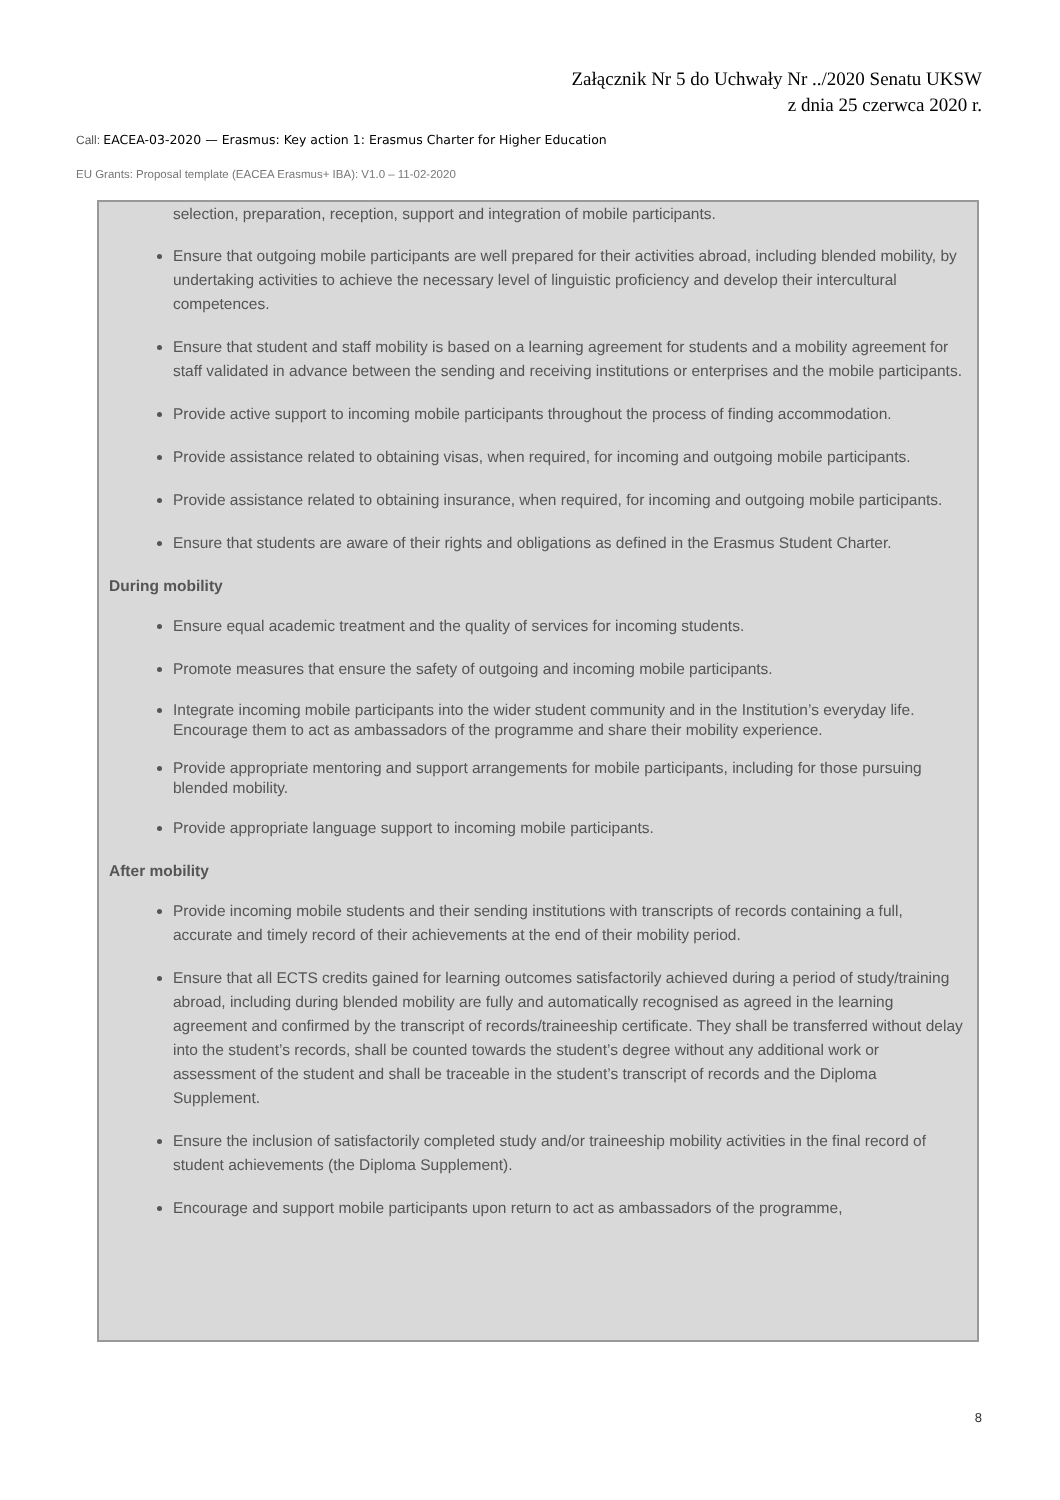Załącznik Nr 5 do Uchwały Nr ../2020 Senatu UKSW
z dnia 25 czerwca 2020 r.
Call: EACEA-03-2020 — Erasmus: Key action 1: Erasmus Charter for Higher Education
EU Grants: Proposal template (EACEA Erasmus+ IBA): V1.0 – 11-02-2020
selection, preparation, reception, support and integration of mobile participants.
Ensure that outgoing mobile participants are well prepared for their activities abroad, including blended mobility, by undertaking activities to achieve the necessary level of linguistic proficiency and develop their intercultural competences.
Ensure that student and staff mobility is based on a learning agreement for students and a mobility agreement for staff validated in advance between the sending and receiving institutions or enterprises and the mobile participants.
Provide active support to incoming mobile participants throughout the process of finding accommodation.
Provide assistance related to obtaining visas, when required, for incoming and outgoing mobile participants.
Provide assistance related to obtaining insurance, when required, for incoming and outgoing mobile participants.
Ensure that students are aware of their rights and obligations as defined in the Erasmus Student Charter.
During mobility
Ensure equal academic treatment and the quality of services for incoming students.
Promote measures that ensure the safety of outgoing and incoming mobile participants.
Integrate incoming mobile participants into the wider student community and in the Institution’s everyday life. Encourage them to act as ambassadors of the programme and share their mobility experience.
Provide appropriate mentoring and support arrangements for mobile participants, including for those pursuing blended mobility.
Provide appropriate language support to incoming mobile participants.
After mobility
Provide incoming mobile students and their sending institutions with transcripts of records containing a full, accurate and timely record of their achievements at the end of their mobility period.
Ensure that all ECTS credits gained for learning outcomes satisfactorily achieved during a period of study/training abroad, including during blended mobility are fully and automatically recognised as agreed in the learning agreement and confirmed by the transcript of records/traineeship certificate. They shall be transferred without delay into the student’s records, shall be counted towards the student’s degree without any additional work or assessment of the student and shall be traceable in the student’s transcript of records and the Diploma Supplement.
Ensure the inclusion of satisfactorily completed study and/or traineeship mobility activities in the final record of student achievements (the Diploma Supplement).
Encourage and support mobile participants upon return to act as ambassadors of the programme,
8